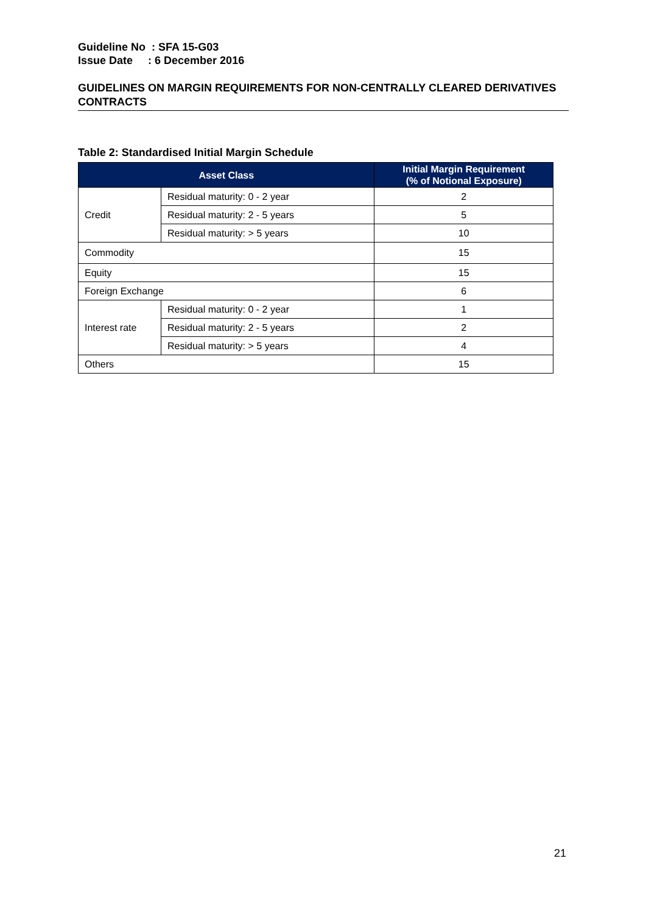Guideline No : SFA 15-G03
Issue Date : 6 December 2016
GUIDELINES ON MARGIN REQUIREMENTS FOR NON-CENTRALLY CLEARED DERIVATIVES CONTRACTS
Table 2: Standardised Initial Margin Schedule
| Asset Class | | Initial Margin Requirement (% of Notional Exposure) |
| --- | --- | --- |
| Credit | Residual maturity: 0 - 2 year | 2 |
| | Residual maturity: 2 - 5 years | 5 |
| | Residual maturity: > 5 years | 10 |
| Commodity | | 15 |
| Equity | | 15 |
| Foreign Exchange | | 6 |
| Interest rate | Residual maturity: 0 - 2 year | 1 |
| | Residual maturity: 2 - 5 years | 2 |
| | Residual maturity: > 5 years | 4 |
| Others | | 15 |
21